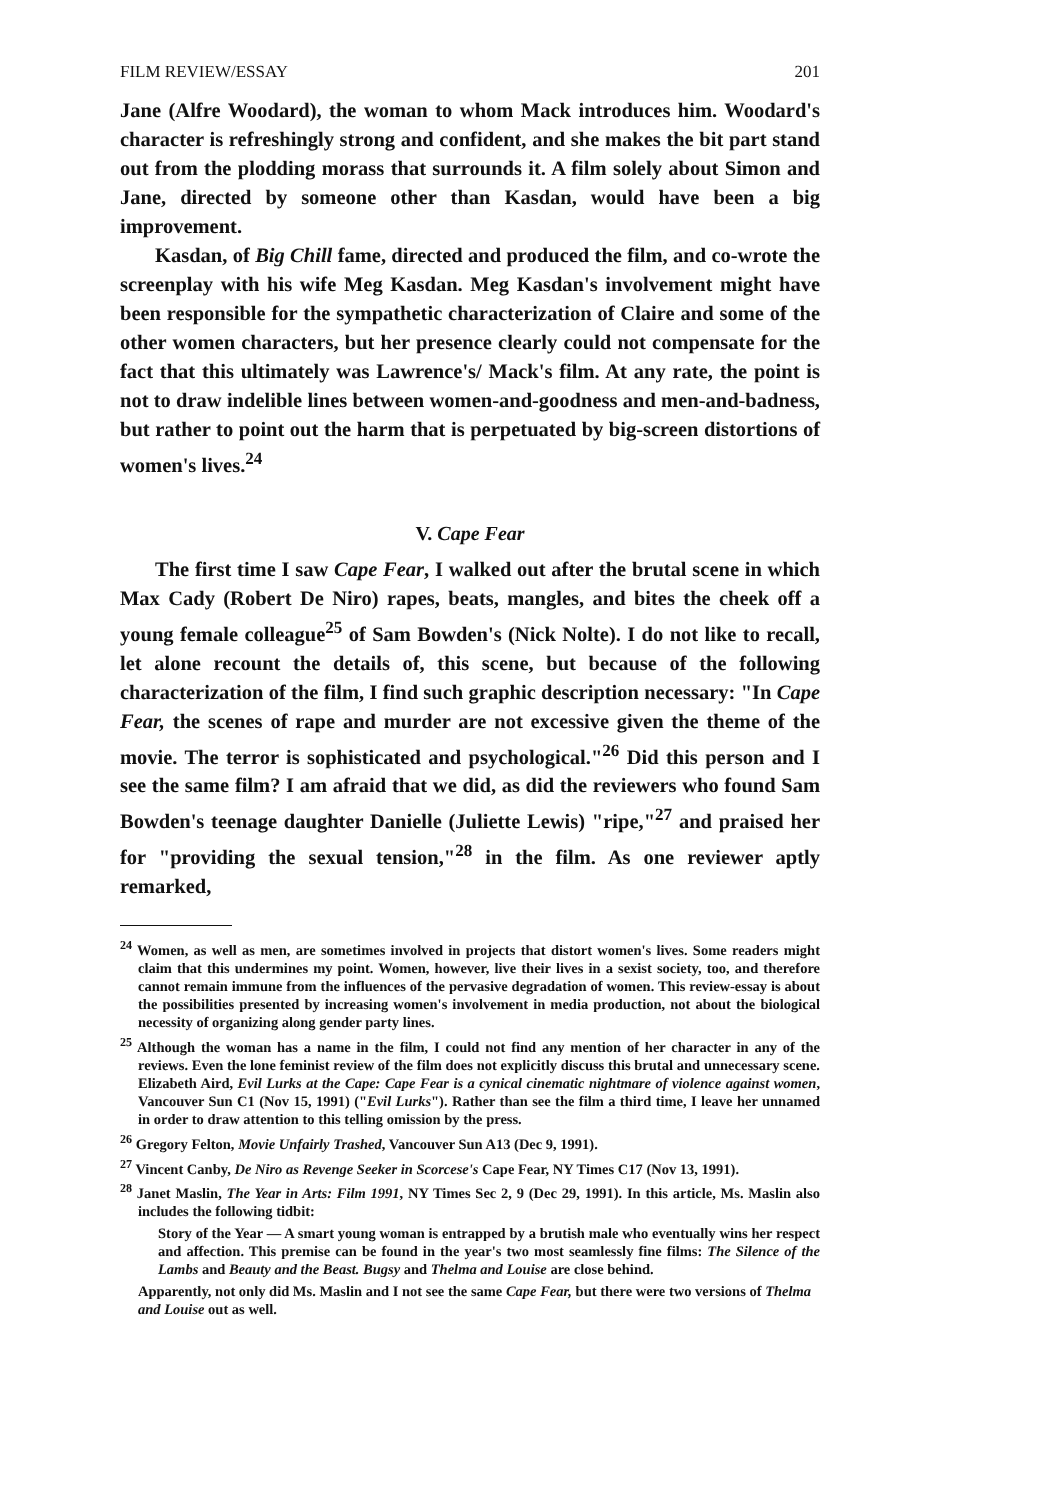FILM REVIEW/ESSAY 201
Jane (Alfre Woodard), the woman to whom Mack introduces him. Woodard's character is refreshingly strong and confident, and she makes the bit part stand out from the plodding morass that surrounds it. A film solely about Simon and Jane, directed by someone other than Kasdan, would have been a big improvement.
Kasdan, of Big Chill fame, directed and produced the film, and co-wrote the screenplay with his wife Meg Kasdan. Meg Kasdan's involvement might have been responsible for the sympathetic characterization of Claire and some of the other women characters, but her presence clearly could not compensate for the fact that this ultimately was Lawrence's/ Mack's film. At any rate, the point is not to draw indelible lines between women-and-goodness and men-and-badness, but rather to point out the harm that is perpetuated by big-screen distortions of women's lives.<sup>24</sup>
V. Cape Fear
The first time I saw Cape Fear, I walked out after the brutal scene in which Max Cady (Robert De Niro) rapes, beats, mangles, and bites the cheek off a young female colleague<sup>25</sup> of Sam Bowden's (Nick Nolte). I do not like to recall, let alone recount the details of, this scene, but because of the following characterization of the film, I find such graphic description necessary: "In Cape Fear, the scenes of rape and murder are not excessive given the theme of the movie. The terror is sophisticated and psychological."<sup>26</sup> Did this person and I see the same film? I am afraid that we did, as did the reviewers who found Sam Bowden's teenage daughter Danielle (Juliette Lewis) "ripe,"<sup>27</sup> and praised her for "providing the sexual tension,"<sup>28</sup> in the film. As one reviewer aptly remarked,
<sup>24</sup> Women, as well as men, are sometimes involved in projects that distort women's lives. Some readers might claim that this undermines my point. Women, however, live their lives in a sexist society, too, and therefore cannot remain immune from the influences of the pervasive degradation of women. This review-essay is about the possibilities presented by increasing women's involvement in media production, not about the biological necessity of organizing along gender party lines.
<sup>25</sup> Although the woman has a name in the film, I could not find any mention of her character in any of the reviews. Even the lone feminist review of the film does not explicitly discuss this brutal and unnecessary scene. Elizabeth Aird, Evil Lurks at the Cape: Cape Fear is a cynical cinematic nightmare of violence against women, Vancouver Sun C1 (Nov 15, 1991) ("Evil Lurks"). Rather than see the film a third time, I leave her unnamed in order to draw attention to this telling omission by the press.
<sup>26</sup> Gregory Felton, Movie Unfairly Trashed, Vancouver Sun A13 (Dec 9, 1991).
<sup>27</sup> Vincent Canby, De Niro as Revenge Seeker in Scorcese's Cape Fear, NY Times C17 (Nov 13, 1991).
<sup>28</sup> Janet Maslin, The Year in Arts: Film 1991, NY Times Sec 2, 9 (Dec 29, 1991). In this article, Ms. Maslin also includes the following tidbit:
Story of the Year — A smart young woman is entrapped by a brutish male who eventually wins her respect and affection. This premise can be found in the year's two most seamlessly fine films: The Silence of the Lambs and Beauty and the Beast. Bugsy and Thelma and Louise are close behind.
Apparently, not only did Ms. Maslin and I not see the same Cape Fear, but there were two versions of Thelma and Louise out as well.